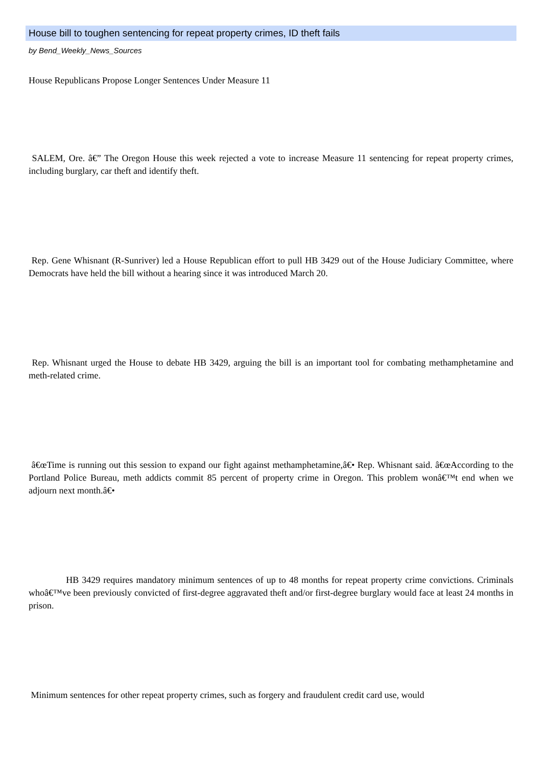House bill to toughen sentencing for repeat property crimes, ID theft fails
by Bend_Weekly_News_Sources
House Republicans Propose Longer Sentences Under Measure 11
SALEM, Ore. â€” The Oregon House this week rejected a vote to increase Measure 11 sentencing for repeat property crimes, including burglary, car theft and identify theft.
Rep. Gene Whisnant (R-Sunriver) led a House Republican effort to pull HB 3429 out of the House Judiciary Committee, where Democrats have held the bill without a hearing since it was introduced March 20.
Rep. Whisnant urged the House to debate HB 3429, arguing the bill is an important tool for combating methamphetamine and meth-related crime.
â€œTime is running out this session to expand our fight against methamphetamine,â€• Rep. Whisnant said. â€œAccording to the Portland Police Bureau, meth addicts commit 85 percent of property crime in Oregon. This problem wonâ€™t end when we adjourn next month.â€•
HB 3429 requires mandatory minimum sentences of up to 48 months for repeat property crime convictions. Criminals whoâ€™ve been previously convicted of first-degree aggravated theft and/or first-degree burglary would face at least 24 months in prison.
Minimum sentences for other repeat property crimes, such as forgery and fraudulent credit card use, would